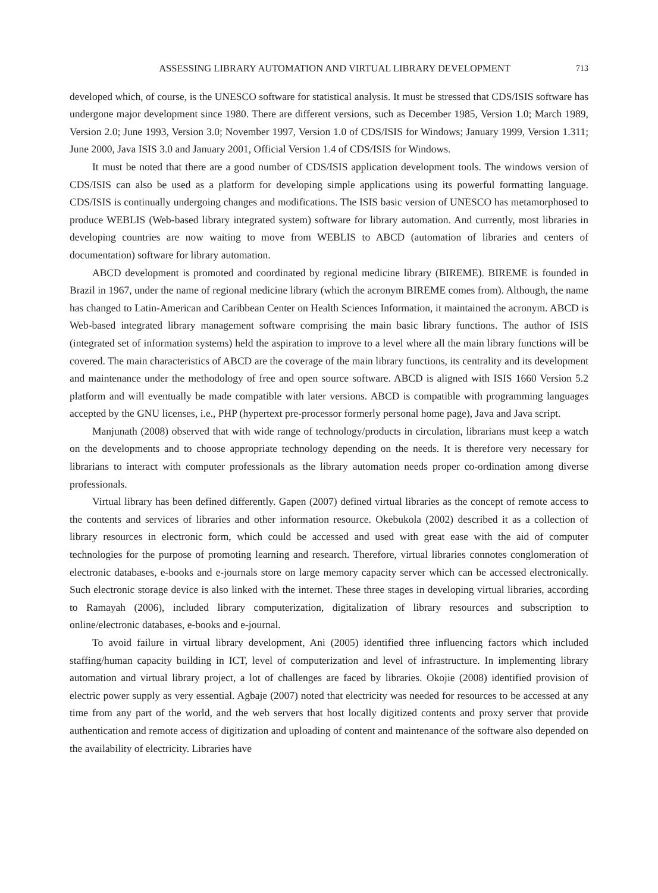ASSESSING LIBRARY AUTOMATION AND VIRTUAL LIBRARY DEVELOPMENT 713
developed which, of course, is the UNESCO software for statistical analysis. It must be stressed that CDS/ISIS software has undergone major development since 1980. There are different versions, such as December 1985, Version 1.0; March 1989, Version 2.0; June 1993, Version 3.0; November 1997, Version 1.0 of CDS/ISIS for Windows; January 1999, Version 1.311; June 2000, Java ISIS 3.0 and January 2001, Official Version 1.4 of CDS/ISIS for Windows.
It must be noted that there are a good number of CDS/ISIS application development tools. The windows version of CDS/ISIS can also be used as a platform for developing simple applications using its powerful formatting language. CDS/ISIS is continually undergoing changes and modifications. The ISIS basic version of UNESCO has metamorphosed to produce WEBLIS (Web-based library integrated system) software for library automation. And currently, most libraries in developing countries are now waiting to move from WEBLIS to ABCD (automation of libraries and centers of documentation) software for library automation.
ABCD development is promoted and coordinated by regional medicine library (BIREME). BIREME is founded in Brazil in 1967, under the name of regional medicine library (which the acronym BIREME comes from). Although, the name has changed to Latin-American and Caribbean Center on Health Sciences Information, it maintained the acronym. ABCD is Web-based integrated library management software comprising the main basic library functions. The author of ISIS (integrated set of information systems) held the aspiration to improve to a level where all the main library functions will be covered. The main characteristics of ABCD are the coverage of the main library functions, its centrality and its development and maintenance under the methodology of free and open source software. ABCD is aligned with ISIS 1660 Version 5.2 platform and will eventually be made compatible with later versions. ABCD is compatible with programming languages accepted by the GNU licenses, i.e., PHP (hypertext pre-processor formerly personal home page), Java and Java script.
Manjunath (2008) observed that with wide range of technology/products in circulation, librarians must keep a watch on the developments and to choose appropriate technology depending on the needs. It is therefore very necessary for librarians to interact with computer professionals as the library automation needs proper co-ordination among diverse professionals.
Virtual library has been defined differently. Gapen (2007) defined virtual libraries as the concept of remote access to the contents and services of libraries and other information resource. Okebukola (2002) described it as a collection of library resources in electronic form, which could be accessed and used with great ease with the aid of computer technologies for the purpose of promoting learning and research. Therefore, virtual libraries connotes conglomeration of electronic databases, e-books and e-journals store on large memory capacity server which can be accessed electronically. Such electronic storage device is also linked with the internet. These three stages in developing virtual libraries, according to Ramayah (2006), included library computerization, digitalization of library resources and subscription to online/electronic databases, e-books and e-journal.
To avoid failure in virtual library development, Ani (2005) identified three influencing factors which included staffing/human capacity building in ICT, level of computerization and level of infrastructure. In implementing library automation and virtual library project, a lot of challenges are faced by libraries. Okojie (2008) identified provision of electric power supply as very essential. Agbaje (2007) noted that electricity was needed for resources to be accessed at any time from any part of the world, and the web servers that host locally digitized contents and proxy server that provide authentication and remote access of digitization and uploading of content and maintenance of the software also depended on the availability of electricity. Libraries have